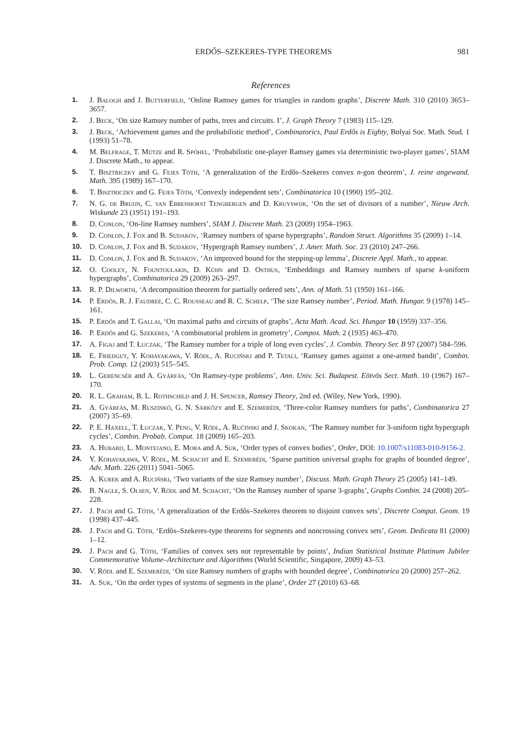ERDŐS–SZEKERES-TYPE THEOREMS 981
References
1. J. Balogh and J. Butterfield, ‘Online Ramsey games for triangles in random graphs’, Discrete Math. 310 (2010) 3653–3657.
2. J. Beck, ‘On size Ramsey number of paths, trees and circuits. I’, J. Graph Theory 7 (1983) 115–129.
3. J. Beck, ‘Achievement games and the probabilistic method’, Combinatorics, Paul Erdős is Eighty, Bolyai Soc. Math. Stud. 1 (1993) 51–78.
4. M. Belfrage, T. Mütze and R. Spöhel, ‘Probabilistic one-player Ramsey games via deterministic two-player games’, SIAM J. Discrete Math., to appear.
5. T. Bisztriczky and G. Fejes Tóth, ‘A generalization of the Erdős–Szekeres convex n-gon theorem’, J. reine angewand. Math. 395 (1989) 167–170.
6. T. Bisztriczky and G. Fejes Tóth, ‘Convexly independent sets’, Combinatorica 10 (1990) 195–202.
7. N. G. de Bruijn, C. van Ebbenhorst Tengbergen and D. Kruyswijk, ‘On the set of divisors of a number’, Nieuw Arch. Wiskunde 23 (1951) 191–193.
8. D. Conlon, ‘On-line Ramsey numbers’, SIAM J. Discrete Math. 23 (2009) 1954–1963.
9. D. Conlon, J. Fox and B. Sudakov, ‘Ramsey numbers of sparse hypergraphs’, Random Struct. Algorithms 35 (2009) 1–14.
10. D. Conlon, J. Fox and B. Sudakov, ‘Hypergraph Ramsey numbers’, J. Amer. Math. Soc. 23 (2010) 247–266.
11. D. Conlon, J. Fox and B. Sudakov, ‘An improved bound for the stepping-up lemma’, Discrete Appl. Math., to appear.
12. O. Cooley, N. Fountoulakis, D. Kühn and D. Osthus, ‘Embeddings and Ramsey numbers of sparse k-uniform hypergraphs’, Combinatorica 29 (2009) 263–297.
13. R. P. Dilworth, ‘A decomposition theorem for partially ordered sets’, Ann. of Math. 51 (1950) 161–166.
14. P. Erdős, R. J. Faudree, C. C. Rousseau and R. C. Schelp, ‘The size Ramsey number’, Period. Math. Hungar. 9 (1978) 145–161.
15. P. Erdős and T. Gallai, ‘On maximal paths and circuits of graphs’, Acta Math. Acad. Sci. Hungar 10 (1959) 337–356.
16. P. Erdős and G. Szekeres, ‘A combinatorial problem in geometry’, Compos. Math. 2 (1935) 463–470.
17. A. Figaj and T. Łuczak, ‘The Ramsey number for a triple of long even cycles’, J. Combin. Theory Ser. B 97 (2007) 584–596.
18. E. Friedgut, Y. Kohayakawa, V. Rödl, A. Ruciński and P. Tetali, ‘Ramsey games against a one-armed bandit’, Combin. Prob. Comp. 12 (2003) 515–545.
19. L. Gerencsér and A. Gyárfás, ‘On Ramsey-type problems’, Ann. Univ. Sci. Budapest. Eötvös Sect. Math. 10 (1967) 167–170.
20. R. L. Graham, B. L. Rothschild and J. H. Spencer, Ramsey Theory, 2nd ed. (Wiley, New York, 1990).
21. A. Gyárfás, M. Ruszinkó, G. N. Sárközy and E. Szemerédi, ‘Three-color Ramsey numbers for paths’, Combinatorica 27 (2007) 35–69.
22. P. E. Haxell, T. Łuczak, Y. Peng, V. Rödl, A. Rućinski and J. Skokan, ‘The Ramsey number for 3-uniform tight hypergraph cycles’, Combin. Probab. Comput. 18 (2009) 165–203.
23. A. Hubard, L. Montejano, E. Mora and A. Suk, ‘Order types of convex bodies’, Order, DOI: 10.1007/s11083-010-9156-2.
24. Y. Kohayakawa, V. Rödl, M. Schacht and E. Szemerédi, ‘Sparse partition universal graphs for graphs of bounded degree’, Adv. Math. 226 (2011) 5041–5065.
25. A. Kurek and A. Ruciński, ‘Two variants of the size Ramsey number’, Discuss. Math. Graph Theory 25 (2005) 141–149.
26. B. Nagle, S. Olsen, V. Rödl and M. Schacht, ‘On the Ramsey number of sparse 3-graphs’, Graphs Combin. 24 (2008) 205–228.
27. J. Pach and G. Tóth, ‘A generalization of the Erdős–Szekeres theorem to disjoint convex sets’, Discrete Comput. Geom. 19 (1998) 437–445.
28. J. Pach and G. Tóth, ‘Erdős–Szekeres-type theorems for segments and noncrossing convex sets’, Geom. Dedicata 81 (2000) 1–12.
29. J. Pach and G. Tóth, ‘Families of convex sets not representable by points’, Indian Statistical Institute Platinum Jubilee Commemorative Volume–Architecture and Algorithms (World Scientific, Singapore, 2009) 43–53.
30. V. Rödl and E. Szemerédi, ‘On size Ramsey numbers of graphs with bounded degree’, Combinatorica 20 (2000) 257–262.
31. A. Suk, ‘On the order types of systems of segments in the plane’, Order 27 (2010) 63–68.